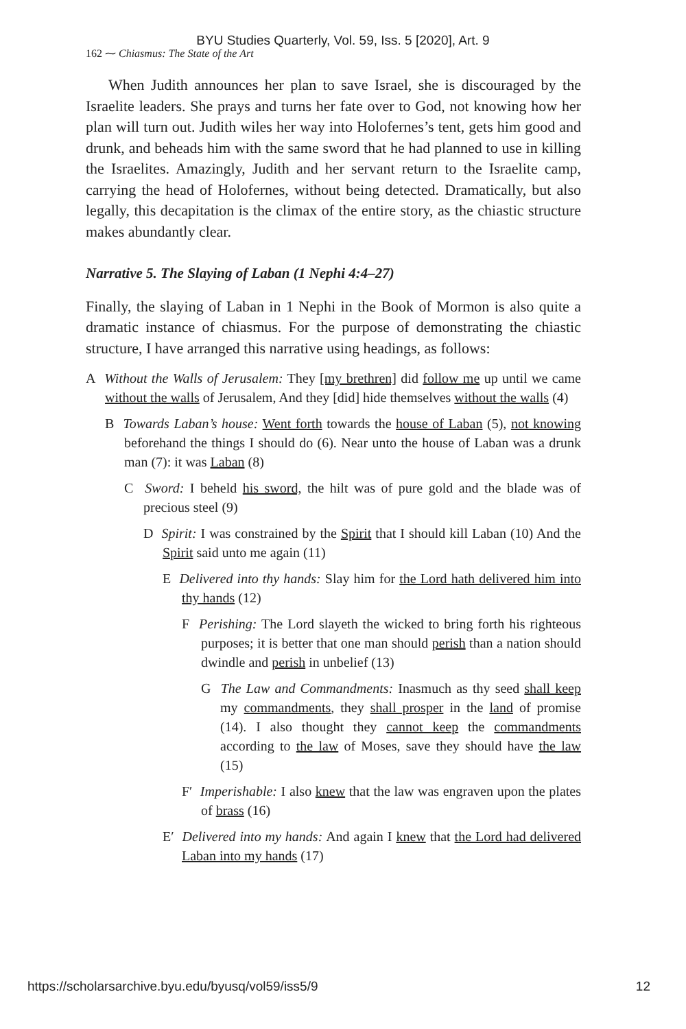BYU Studies Quarterly, Vol. 59, Iss. 5 [2020], Art. 9
162 ⁓ Chiasmus: The State of the Art
When Judith announces her plan to save Israel, she is discouraged by the Israelite leaders. She prays and turns her fate over to God, not knowing how her plan will turn out. Judith wiles her way into Holofernes’s tent, gets him good and drunk, and beheads him with the same sword that he had planned to use in killing the Israelites. Amazingly, Judith and her servant return to the Israelite camp, carrying the head of Holofernes, without being detected. Dramatically, but also legally, this decapitation is the climax of the entire story, as the chiastic structure makes abundantly clear.
Narrative 5. The Slaying of Laban (1 Nephi 4:4–27)
Finally, the slaying of Laban in 1 Nephi in the Book of Mormon is also quite a dramatic instance of chiasmus. For the purpose of demonstrating the chiastic structure, I have arranged this narrative using headings, as follows:
A Without the Walls of Jerusalem: They [my brethren] did follow me up until we came without the walls of Jerusalem, And they [did] hide themselves without the walls (4)
B Towards Laban’s house: Went forth towards the house of Laban (5), not knowing beforehand the things I should do (6). Near unto the house of Laban was a drunk man (7): it was Laban (8)
C Sword: I beheld his sword, the hilt was of pure gold and the blade was of precious steel (9)
D Spirit: I was constrained by the Spirit that I should kill Laban (10) And the Spirit said unto me again (11)
E Delivered into thy hands: Slay him for the Lord hath delivered him into thy hands (12)
F Perishing: The Lord slayeth the wicked to bring forth his righteous purposes; it is better that one man should perish than a nation should dwindle and perish in unbelief (13)
G The Law and Commandments: Inasmuch as thy seed shall keep my commandments, they shall prosper in the land of promise (14). I also thought they cannot keep the commandments according to the law of Moses, save they should have the law (15)
F′ Imperishable: I also knew that the law was engraven upon the plates of brass (16)
E′ Delivered into my hands: And again I knew that the Lord had delivered Laban into my hands (17)
https://scholarsarchive.byu.edu/byusq/vol59/iss5/9 12